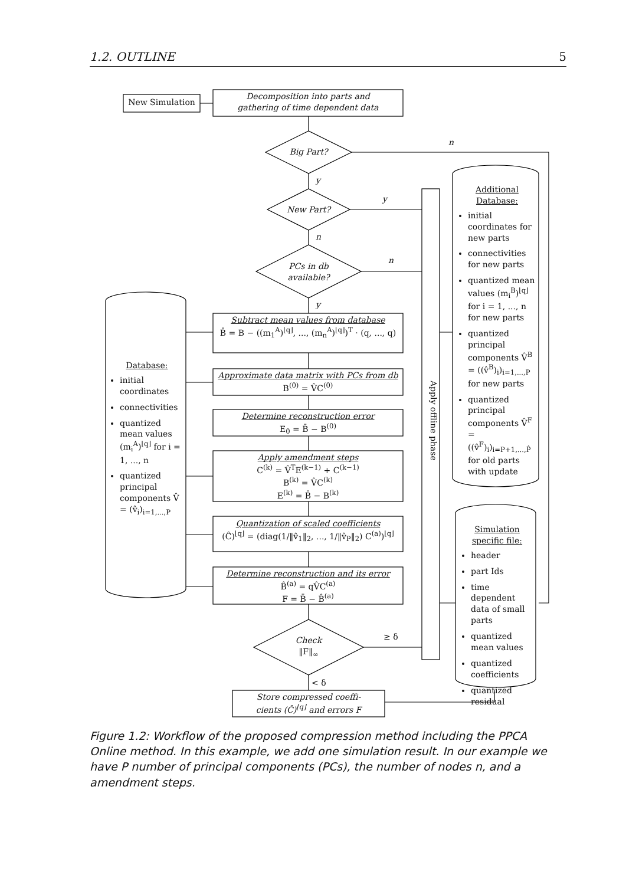1.2. OUTLINE 5
New Simulation
Decomposition into parts and
gathering of time dependent data
Big Part?
n
y
New Part?
y
n
PCs in db
available?
n
y
Subtract mean values from database
B̄ = B − ((m<sub>1</sub><sup>A</sup>)<sup>⌊q⌋</sup>, ..., (m<sub>n</sub><sup>A</sup>)<sup>⌊q⌋</sup>)<sup>T</sup> · (q, ..., q)
Approximate data matrix with PCs from db
B<sup>(0)</sup> = V̂C<sup>(0)</sup>
Determine reconstruction error
E<sub>0</sub> = B̄ − B<sup>(0)</sup>
Apply amendment steps
C<sup>(k)</sup> = V̂<sup>T</sup>E<sup>(k−1)</sup> + C<sup>(k−1)</sup>
B<sup>(k)</sup> = V̂C<sup>(k)</sup>
E<sup>(k)</sup> = B̄ − B<sup>(k)</sup>
Quantization of scaled coefficients
(Ĉ)<sup>⌊q⌋</sup> = (diag(1/‖v̂<sub>1</sub>‖<sub>2</sub>, ..., 1/‖v̂<sub>P</sub>‖<sub>2</sub>) C<sup>(a)</sup>)<sup>⌊q⌋</sup>
Determine reconstruction and its error
B̂<sup>(a)</sup> = qV̂C<sup>(a)</sup>
F = B̄ − B̂<sup>(a)</sup>
Check
‖F‖<sub>∞</sub>
≥ δ
< δ
Store compressed coeffi-
cients (Ĉ)<sup>⌊q⌋</sup> and errors F
Apply offline phase
Database:
initial coordinates
connectivities
quantized mean values (m<sub>i</sub><sup>A</sup>)<sup>⌊q⌋</sup> for i = 1, ..., n
quantized principal components V̂ = (v̂<sub>i</sub>)<sub>i=1,...,P</sub>
Additional
Database:
initial coordinates for new parts
connectivities for new parts
quantized mean values (m<sub>i</sub><sup>B</sup>)<sup>⌊q⌋</sup> for i = 1, ..., n for new parts
quantized principal components V̂<sup>B</sup> = ((v̂<sup>B</sup>)<sub>i</sub>)<sub>i=1,...,P</sub> for new parts
quantized principal components V̂<sup>F</sup> = ((v̂<sup>F</sup>)<sub>i</sub>)<sub>i=P+1,...,P̂</sub> for old parts with update
Simulation
specific file:
header
part Ids
time dependent data of small parts
quantized mean values
quantized coefficients
quantized residual
Figure 1.2: Workflow of the proposed compression method including the PPCA Online method. In this example, we add one simulation result. In our example we have P number of principal components (PCs), the number of nodes n, and a amendment steps.